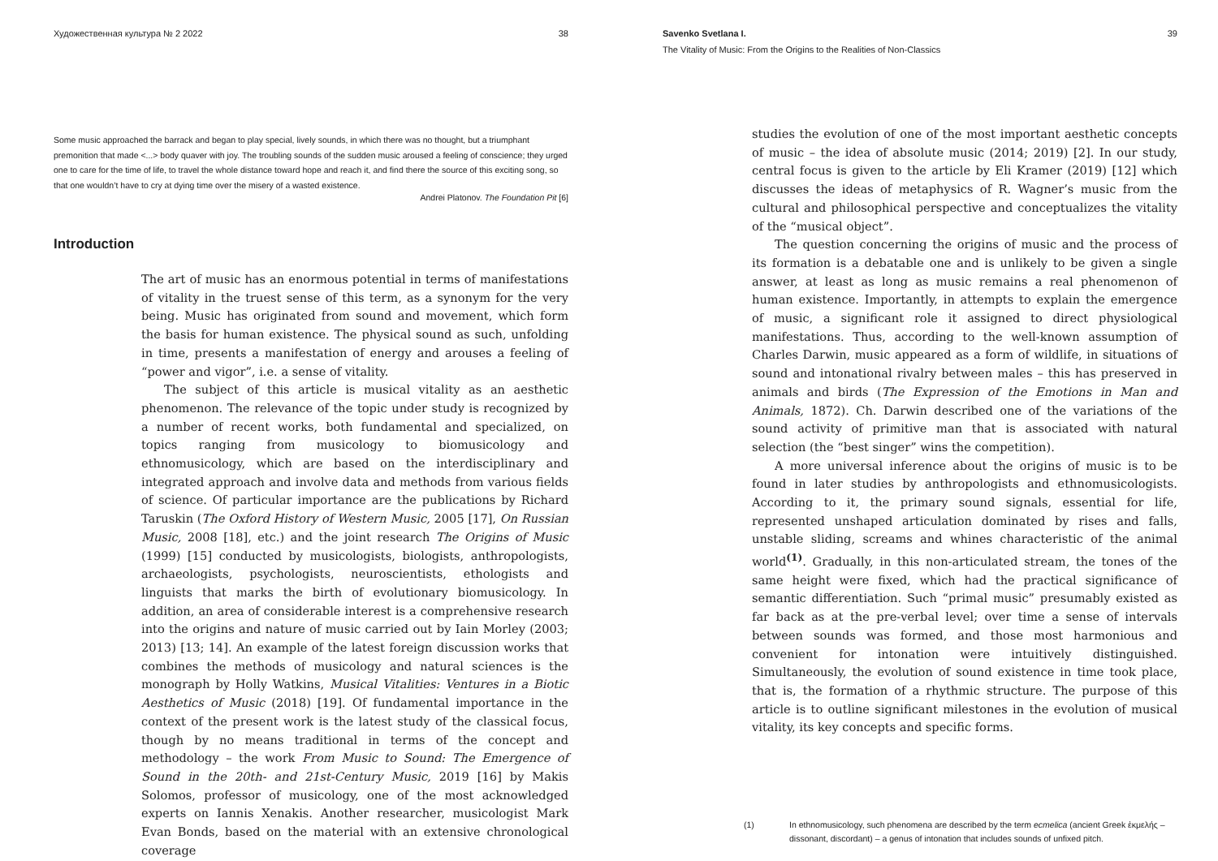Художественная культура № 2 2022 38
Some music approached the barrack and began to play special, lively sounds, in which there was no thought, but a triumphant premonition that made <...> body quaver with joy. The troubling sounds of the sudden music aroused a feeling of conscience; they urged one to care for the time of life, to travel the whole distance toward hope and reach it, and find there the source of this exciting song, so that one wouldn’t have to cry at dying time over the misery of a wasted existence.
Andrei Platonov. The Foundation Pit [6]
Introduction
The art of music has an enormous potential in terms of manifestations of vitality in the truest sense of this term, as a synonym for the very being. Music has originated from sound and movement, which form the basis for human existence. The physical sound as such, unfolding in time, presents a manifestation of energy and arouses a feeling of “power and vigor”, i.e. a sense of vitality.
The subject of this article is musical vitality as an aesthetic phenomenon. The relevance of the topic under study is recognized by a number of recent works, both fundamental and specialized, on topics ranging from musicology to biomusicology and ethnomusicology, which are based on the interdisciplinary and integrated approach and involve data and methods from various fields of science. Of particular importance are the publications by Richard Taruskin (The Oxford History of Western Music, 2005 [17], On Russian Music, 2008 [18], etc.) and the joint research The Origins of Music (1999) [15] conducted by musicologists, biologists, anthropologists, archaeologists, psychologists, neuroscientists, ethologists and linguists that marks the birth of evolutionary biomusicology. In addition, an area of considerable interest is a comprehensive research into the origins and nature of music carried out by Iain Morley (2003; 2013) [13; 14]. An example of the latest foreign discussion works that combines the methods of musicology and natural sciences is the monograph by Holly Watkins, Musical Vitalities: Ventures in a Biotic Aesthetics of Music (2018) [19]. Of fundamental importance in the context of the present work is the latest study of the classical focus, though by no means traditional in terms of the concept and methodology – the work From Music to Sound: The Emergence of Sound in the 20th- and 21st-Century Music, 2019 [16] by Makis Solomos, professor of musicology, one of the most acknowledged experts on Iannis Xenakis. Another researcher, musicologist Mark Evan Bonds, based on the material with an extensive chronological coverage
Savenko Svetlana I. 39
The Vitality of Music: From the Origins to the Realities of Non-Classics
studies the evolution of one of the most important aesthetic concepts of music – the idea of absolute music (2014; 2019) [2]. In our study, central focus is given to the article by Eli Kramer (2019) [12] which discusses the ideas of metaphysics of R. Wagner’s music from the cultural and philosophical perspective and conceptualizes the vitality of the “musical object”.
The question concerning the origins of music and the process of its formation is a debatable one and is unlikely to be given a single answer, at least as long as music remains a real phenomenon of human existence. Importantly, in attempts to explain the emergence of music, a significant role it assigned to direct physiological manifestations. Thus, according to the well-known assumption of Charles Darwin, music appeared as a form of wildlife, in situations of sound and intonational rivalry between males – this has preserved in animals and birds (The Expression of the Emotions in Man and Animals, 1872). Ch. Darwin described one of the variations of the sound activity of primitive man that is associated with natural selection (the “best singer” wins the competition).
A more universal inference about the origins of music is to be found in later studies by anthropologists and ethnomusicologists. According to it, the primary sound signals, essential for life, represented unshaped articulation dominated by rises and falls, unstable sliding, screams and whines characteristic of the animal world<sup>(1)</sup>. Gradually, in this non-articulated stream, the tones of the same height were fixed, which had the practical significance of semantic differentiation. Such “primal music” presumably existed as far back as at the pre-verbal level; over time a sense of intervals between sounds was formed, and those most harmonious and convenient for intonation were intuitively distinguished. Simultaneously, the evolution of sound existence in time took place, that is, the formation of a rhythmic structure. The purpose of this article is to outline significant milestones in the evolution of musical vitality, its key concepts and specific forms.
(1) In ethnomusicology, such phenomena are described by the term ecmelica (ancient Greek ἐκμελής – dissonant, discordant) – a genus of intonation that includes sounds of unfixed pitch.